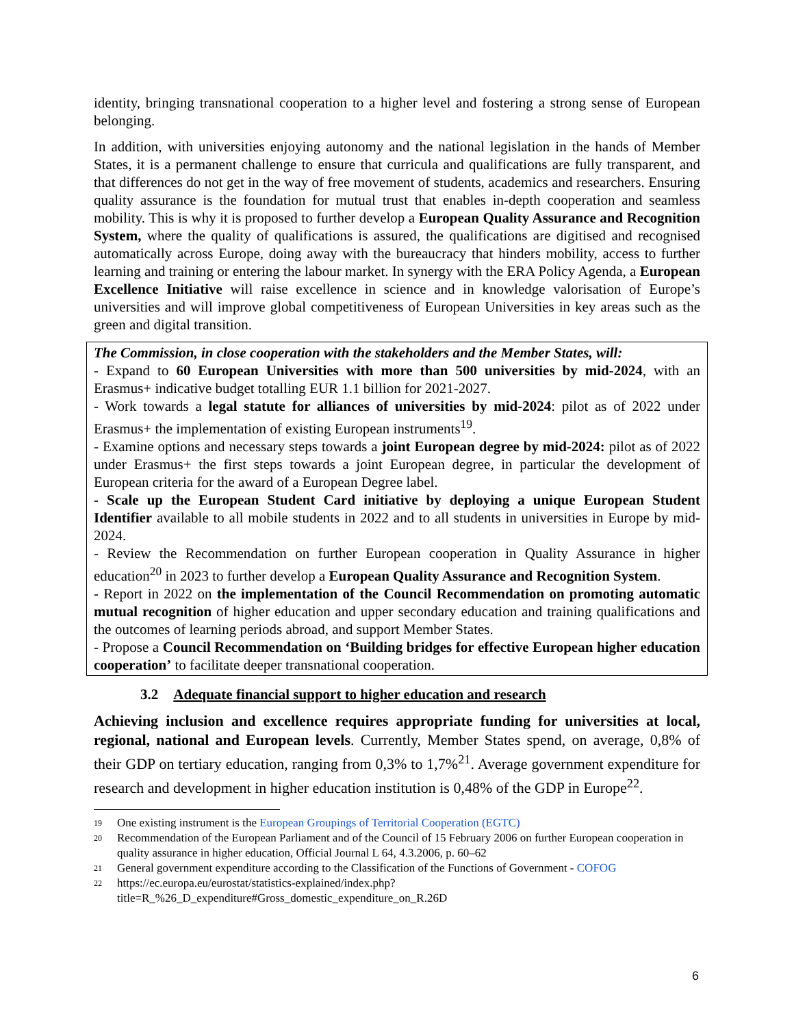identity, bringing transnational cooperation to a higher level and fostering a strong sense of European belonging.
In addition, with universities enjoying autonomy and the national legislation in the hands of Member States, it is a permanent challenge to ensure that curricula and qualifications are fully transparent, and that differences do not get in the way of free movement of students, academics and researchers. Ensuring quality assurance is the foundation for mutual trust that enables in-depth cooperation and seamless mobility. This is why it is proposed to further develop a European Quality Assurance and Recognition System, where the quality of qualifications is assured, the qualifications are digitised and recognised automatically across Europe, doing away with the bureaucracy that hinders mobility, access to further learning and training or entering the labour market. In synergy with the ERA Policy Agenda, a European Excellence Initiative will raise excellence in science and in knowledge valorisation of Europe’s universities and will improve global competitiveness of European Universities in key areas such as the green and digital transition.
The Commission, in close cooperation with the stakeholders and the Member States, will:
- Expand to 60 European Universities with more than 500 universities by mid-2024, with an Erasmus+ indicative budget totalling EUR 1.1 billion for 2021-2027.
- Work towards a legal statute for alliances of universities by mid-2024: pilot as of 2022 under Erasmus+ the implementation of existing European instruments<sup>19</sup>.
- Examine options and necessary steps towards a joint European degree by mid-2024: pilot as of 2022 under Erasmus+ the first steps towards a joint European degree, in particular the development of European criteria for the award of a European Degree label.
- Scale up the European Student Card initiative by deploying a unique European Student Identifier available to all mobile students in 2022 and to all students in universities in Europe by mid-2024.
- Review the Recommendation on further European cooperation in Quality Assurance in higher education<sup>20</sup> in 2023 to further develop a European Quality Assurance and Recognition System.
- Report in 2022 on the implementation of the Council Recommendation on promoting automatic mutual recognition of higher education and upper secondary education and training qualifications and the outcomes of learning periods abroad, and support Member States.
- Propose a Council Recommendation on ‘Building bridges for effective European higher education cooperation’ to facilitate deeper transnational cooperation.
3.2 Adequate financial support to higher education and research
Achieving inclusion and excellence requires appropriate funding for universities at local, regional, national and European levels. Currently, Member States spend, on average, 0,8% of their GDP on tertiary education, ranging from 0,3% to 1,7%<sup>21</sup>. Average government expenditure for research and development in higher education institution is 0,48% of the GDP in Europe<sup>22</sup>.
19 One existing instrument is the European Groupings of Territorial Cooperation (EGTC)
20 Recommendation of the European Parliament and of the Council of 15 February 2006 on further European cooperation in quality assurance in higher education, Official Journal L 64, 4.3.2006, p. 60–62
21 General government expenditure according to the Classification of the Functions of Government - COFOG
22 https://ec.europa.eu/eurostat/statistics-explained/index.php?title=R_%26_D_expenditure#Gross_domestic_expenditure_on_R.26D
6